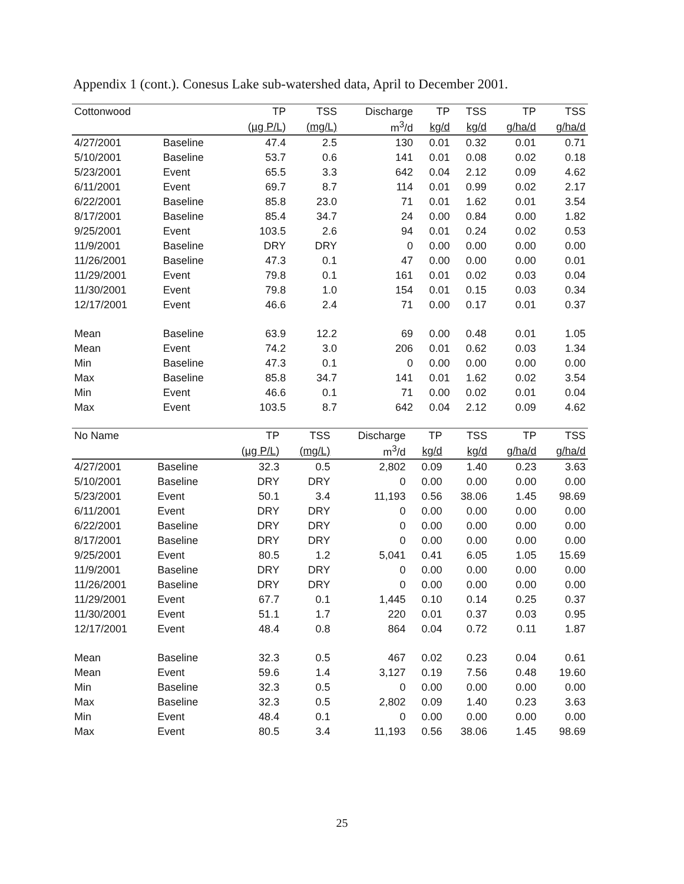Appendix 1 (cont.). Conesus Lake sub-watershed data, April to December 2001.
| Cottonwood | | TP | TSS | Discharge | TP | TSS | TP | TSS |
| --- | --- | --- | --- | --- | --- | --- | --- | --- |
| | | (µg P/L) | (mg/L) | m<sup>3</sup>/d | kg/d | kg/d | g/ha/d | g/ha/d |
| 4/27/2001 | Baseline | 47.4 | 2.5 | 130 | 0.01 | 0.32 | 0.01 | 0.71 |
| 5/10/2001 | Baseline | 53.7 | 0.6 | 141 | 0.01 | 0.08 | 0.02 | 0.18 |
| 5/23/2001 | Event | 65.5 | 3.3 | 642 | 0.04 | 2.12 | 0.09 | 4.62 |
| 6/11/2001 | Event | 69.7 | 8.7 | 114 | 0.01 | 0.99 | 0.02 | 2.17 |
| 6/22/2001 | Baseline | 85.8 | 23.0 | 71 | 0.01 | 1.62 | 0.01 | 3.54 |
| 8/17/2001 | Baseline | 85.4 | 34.7 | 24 | 0.00 | 0.84 | 0.00 | 1.82 |
| 9/25/2001 | Event | 103.5 | 2.6 | 94 | 0.01 | 0.24 | 0.02 | 0.53 |
| 11/9/2001 | Baseline | DRY | DRY | 0 | 0.00 | 0.00 | 0.00 | 0.00 |
| 11/26/2001 | Baseline | 47.3 | 0.1 | 47 | 0.00 | 0.00 | 0.00 | 0.01 |
| 11/29/2001 | Event | 79.8 | 0.1 | 161 | 0.01 | 0.02 | 0.03 | 0.04 |
| 11/30/2001 | Event | 79.8 | 1.0 | 154 | 0.01 | 0.15 | 0.03 | 0.34 |
| 12/17/2001 | Event | 46.6 | 2.4 | 71 | 0.00 | 0.17 | 0.01 | 0.37 |
| Mean | Baseline | 63.9 | 12.2 | 69 | 0.00 | 0.48 | 0.01 | 1.05 |
| Mean | Event | 74.2 | 3.0 | 206 | 0.01 | 0.62 | 0.03 | 1.34 |
| Min | Baseline | 47.3 | 0.1 | 0 | 0.00 | 0.00 | 0.00 | 0.00 |
| Max | Baseline | 85.8 | 34.7 | 141 | 0.01 | 1.62 | 0.02 | 3.54 |
| Min | Event | 46.6 | 0.1 | 71 | 0.00 | 0.02 | 0.01 | 0.04 |
| Max | Event | 103.5 | 8.7 | 642 | 0.04 | 2.12 | 0.09 | 4.62 |
| No Name | | TP | TSS | Discharge | TP | TSS | TP | TSS |
| --- | --- | --- | --- | --- | --- | --- | --- | --- |
| | | (µg P/L) | (mg/L) | m<sup>3</sup>/d | kg/d | kg/d | g/ha/d | g/ha/d |
| 4/27/2001 | Baseline | 32.3 | 0.5 | 2,802 | 0.09 | 1.40 | 0.23 | 3.63 |
| 5/10/2001 | Baseline | DRY | DRY | 0 | 0.00 | 0.00 | 0.00 | 0.00 |
| 5/23/2001 | Event | 50.1 | 3.4 | 11,193 | 0.56 | 38.06 | 1.45 | 98.69 |
| 6/11/2001 | Event | DRY | DRY | 0 | 0.00 | 0.00 | 0.00 | 0.00 |
| 6/22/2001 | Baseline | DRY | DRY | 0 | 0.00 | 0.00 | 0.00 | 0.00 |
| 8/17/2001 | Baseline | DRY | DRY | 0 | 0.00 | 0.00 | 0.00 | 0.00 |
| 9/25/2001 | Event | 80.5 | 1.2 | 5,041 | 0.41 | 6.05 | 1.05 | 15.69 |
| 11/9/2001 | Baseline | DRY | DRY | 0 | 0.00 | 0.00 | 0.00 | 0.00 |
| 11/26/2001 | Baseline | DRY | DRY | 0 | 0.00 | 0.00 | 0.00 | 0.00 |
| 11/29/2001 | Event | 67.7 | 0.1 | 1,445 | 0.10 | 0.14 | 0.25 | 0.37 |
| 11/30/2001 | Event | 51.1 | 1.7 | 220 | 0.01 | 0.37 | 0.03 | 0.95 |
| 12/17/2001 | Event | 48.4 | 0.8 | 864 | 0.04 | 0.72 | 0.11 | 1.87 |
| Mean | Baseline | 32.3 | 0.5 | 467 | 0.02 | 0.23 | 0.04 | 0.61 |
| Mean | Event | 59.6 | 1.4 | 3,127 | 0.19 | 7.56 | 0.48 | 19.60 |
| Min | Baseline | 32.3 | 0.5 | 0 | 0.00 | 0.00 | 0.00 | 0.00 |
| Max | Baseline | 32.3 | 0.5 | 2,802 | 0.09 | 1.40 | 0.23 | 3.63 |
| Min | Event | 48.4 | 0.1 | 0 | 0.00 | 0.00 | 0.00 | 0.00 |
| Max | Event | 80.5 | 3.4 | 11,193 | 0.56 | 38.06 | 1.45 | 98.69 |
25